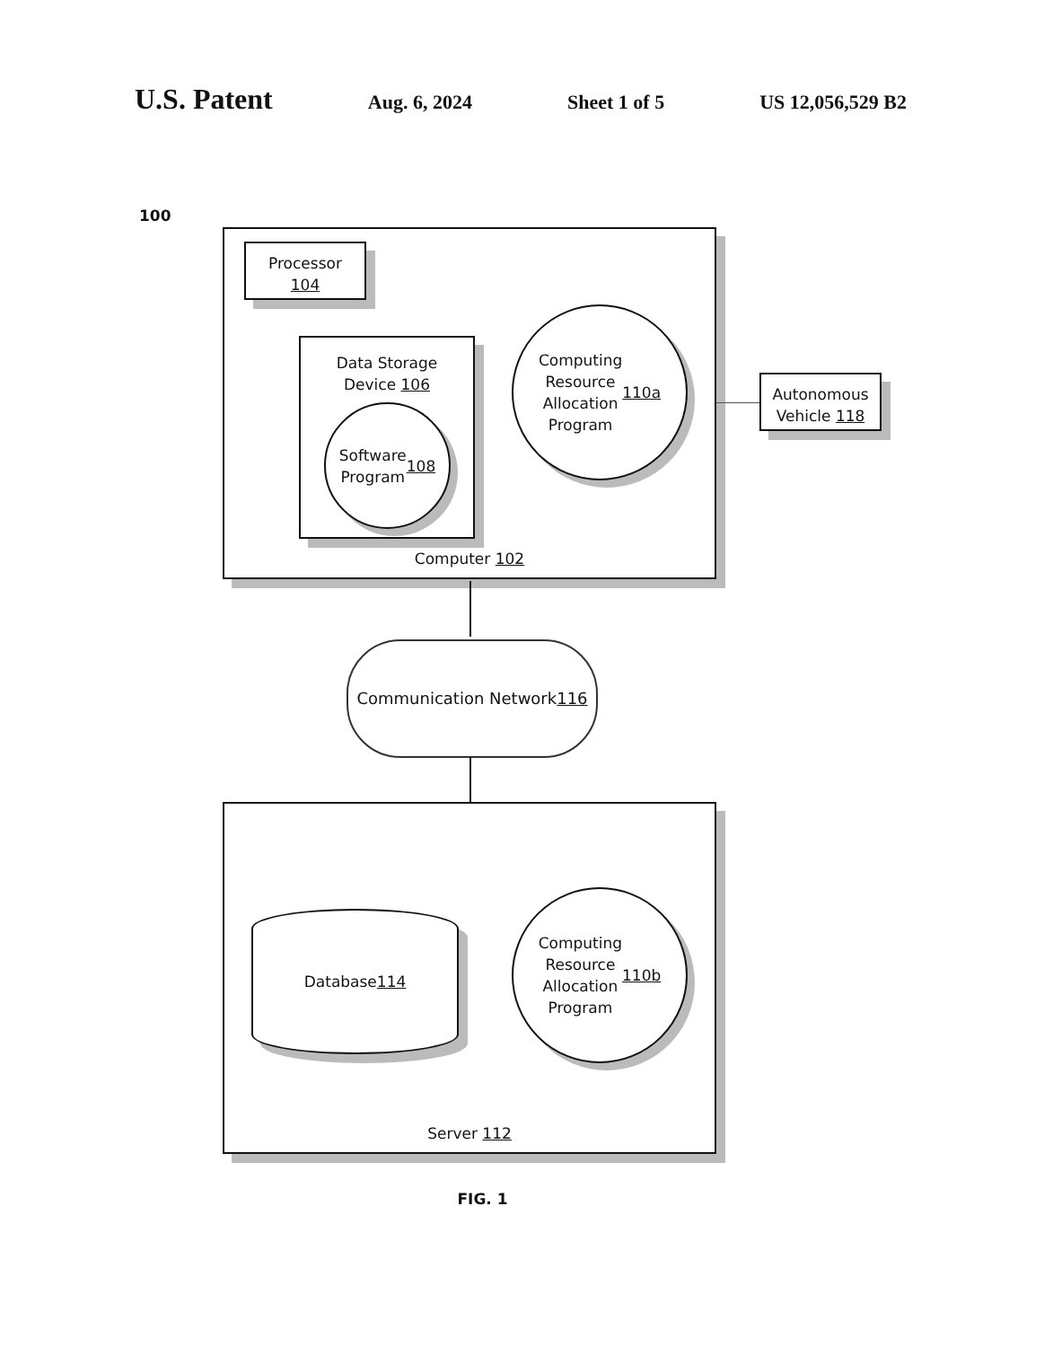U.S. Patent Aug. 6, 2024 Sheet 1 of 5 US 12,056,529 B2
100
Processor
104
Data Storage
Device 106
Software
Program
108
Computing
Resource
Allocation
Program
110a
Computer 102
Autonomous
Vehicle 118
Communication Network
116
Database
114
Computing
Resource
Allocation
Program
110b
Server 112
FIG. 1